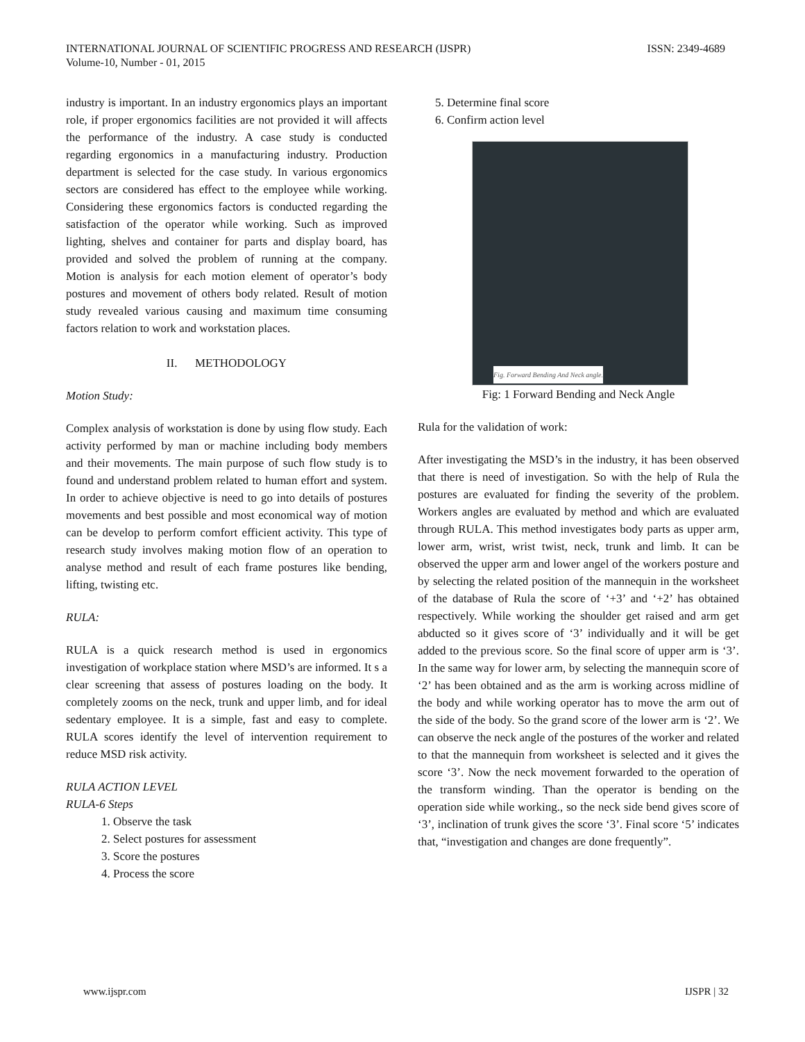INTERNATIONAL JOURNAL OF SCIENTIFIC PROGRESS AND RESEARCH (IJSPR)
Volume-10, Number - 01, 2015
ISSN: 2349-4689
industry is important. In an industry ergonomics plays an important role, if proper ergonomics facilities are not provided it will affects the performance of the industry. A case study is conducted regarding ergonomics in a manufacturing industry. Production department is selected for the case study. In various ergonomics sectors are considered has effect to the employee while working. Considering these ergonomics factors is conducted regarding the satisfaction of the operator while working. Such as improved lighting, shelves and container for parts and display board, has provided and solved the problem of running at the company. Motion is analysis for each motion element of operator’s body postures and movement of others body related. Result of motion study revealed various causing and maximum time consuming factors relation to work and workstation places.
II. METHODOLOGY
Motion Study:
Complex analysis of workstation is done by using flow study. Each activity performed by man or machine including body members and their movements. The main purpose of such flow study is to found and understand problem related to human effort and system. In order to achieve objective is need to go into details of postures movements and best possible and most economical way of motion can be develop to perform comfort efficient activity. This type of research study involves making motion flow of an operation to analyse method and result of each frame postures like bending, lifting, twisting etc.
RULA:
RULA is a quick research method is used in ergonomics investigation of workplace station where MSD’s are informed. It s a clear screening that assess of postures loading on the body. It completely zooms on the neck, trunk and upper limb, and for ideal sedentary employee. It is a simple, fast and easy to complete. RULA scores identify the level of intervention requirement to reduce MSD risk activity.
RULA ACTION LEVEL
RULA-6 Steps
1. Observe the task
2. Select postures for assessment
3. Score the postures
4. Process the score
5. Determine final score
6. Confirm action level
Fig. Forward Bending And Neck angle.
Fig: 1 Forward Bending and Neck Angle
Rula for the validation of work:
After investigating the MSD’s in the industry, it has been observed that there is need of investigation. So with the help of Rula the postures are evaluated for finding the severity of the problem. Workers angles are evaluated by method and which are evaluated through RULA. This method investigates body parts as upper arm, lower arm, wrist, wrist twist, neck, trunk and limb. It can be observed the upper arm and lower angel of the workers posture and by selecting the related position of the mannequin in the worksheet of the database of Rula the score of ‘+3’ and ‘+2’ has obtained respectively. While working the shoulder get raised and arm get abducted so it gives score of ‘3’ individually and it will be get added to the previous score. So the final score of upper arm is ‘3’. In the same way for lower arm, by selecting the mannequin score of ‘2’ has been obtained and as the arm is working across midline of the body and while working operator has to move the arm out of the side of the body. So the grand score of the lower arm is ‘2’. We can observe the neck angle of the postures of the worker and related to that the mannequin from worksheet is selected and it gives the score ‘3’. Now the neck movement forwarded to the operation of the transform winding. Than the operator is bending on the operation side while working., so the neck side bend gives score of ‘3’, inclination of trunk gives the score ‘3’. Final score ‘5’ indicates that, “investigation and changes are done frequently”.
www.ijspr.com IJSPR | 32